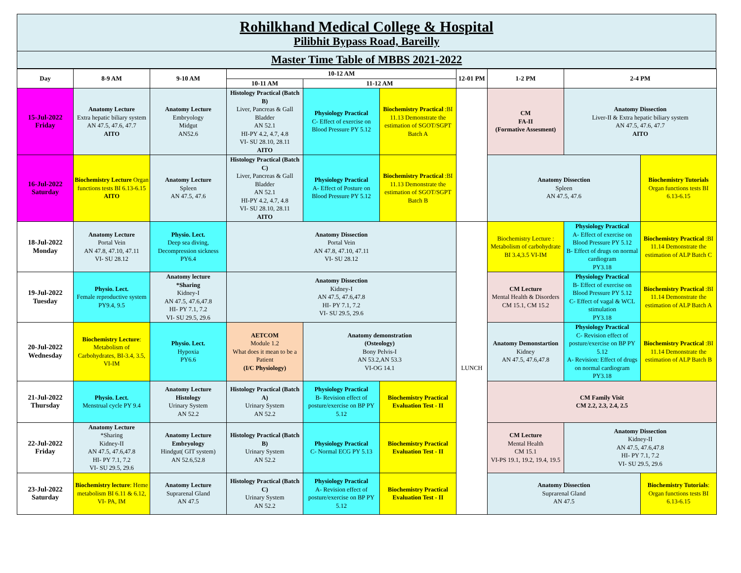Rohilkhand Medical College & Hospital
Pilibhit Bypass Road, Bareilly
Master Time Table of MBBS 2021-2022
| Day | 8-9 AM | 9-10 AM | 10-12 AM | | | 12-01 PM | 1-2 PM | 2-4 PM | |
| --- | --- | --- | --- | --- | --- | --- | --- | --- | --- |
| | | | 10-11 AM | 11-12 AM | | | | | |
| 15-Jul-2022 Friday | Anatomy Lecture Extra hepatic biliary system AN 47.5, 47.6, 47.7 AITO | Anatomy Lecture Embryology Midgut AN52.6 | Histology Practical (Batch B) Liver, Pancreas & Gall Bladder AN 52.1 HI-PY 4.2, 4.7, 4.8 VI- SU 28.10, 28.11 AITO | Physiology Practical C- Effect of exercise on Blood Pressure PY 5.12 | Biochemistry Practical :BI 11.13 Demonstrate the estimation of SGOT/SGPT Batch A | | CM FA-II (Formative Assesment) | Anatomy Dissection Liver-II & Extra hepatic biliary system AN 47.5, 47.6, 47.7 AITO | |
| 16-Jul-2022 Saturday | Biochemistry Lecture Organ functions tests BI 6.13-6.15 AITO | Anatomy Lecture Spleen AN 47.5, 47.6 | Histology Practical (Batch C) Liver, Pancreas & Gall Bladder AN 52.1 HI-PY 4.2, 4.7, 4.8 VI- SU 28.10, 28.11 AITO | Physiology Practical A- Effect of Posture on Blood Pressure PY 5.12 | Biochemistry Practical :BI 11.13 Demonstrate the estimation of SGOT/SGPT Batch B | | Anatomy Dissection Spleen AN 47.5, 47.6 | | Biochemistry Tutorials Organ functions tests BI 6.13-6.15 |
| 18-Jul-2022 Monday | Anatomy Lecture Portal Vein AN 47.8, 47.10, 47.11 VI- SU 28.12 | Physio. Lect. Deep sea diving, Decompression sickness PY6.4 | Anatomy Dissection Portal Vein AN 47.8, 47.10, 47.11 VI- SU 28.12 | | | LUNCH | Biochemistry Lecture : Metabolism of carbohydrate BI 3.4,3.5 VI-IM | Physiology Practical A- Effect of exercise on Blood Pressure PY 5.12 B- Effect of drugs on normal cardiogram PY3.18 | Biochemistry Practical :BI 11.14 Demonstrate the estimation of ALP Batch C |
| 19-Jul-2022 Tuesday | Physio. Lect. Female reproductive system PY9.4, 9.5 | Anatomy lecture *Sharing Kidney-I AN 47.5, 47.6,47.8 HI- PY 7.1, 7.2 VI- SU 29.5, 29.6 | Anatomy Dissection Kidney-I AN 47.5, 47.6,47.8 HI- PY 7.1, 7.2 VI- SU 29.5, 29.6 | | | | CM Lecture Mental Health & Disorders CM 15.1, CM 15.2 | Physiology Practical B- Effect of exercise on Blood Pressure PY 5.12 C- Effect of vagal & WCL stimulation PY3.18 | Biochemistry Practical :BI 11.14 Demonstrate the estimation of ALP Batch A |
| 20-Jul-2022 Wednesday | Biochemistry Lecture : Metabolism of Carbohydrates, BI-3.4, 3.5, VI-IM | Physio. Lect. Hypoxia PY6.6 | AETCOM Module 1.2 What does it mean to be a Patient (I/C Physiology) | Anatomy demonstration (Osteology) Bony Pelvis-I AN 53.2,AN 53.3 VI-OG 14.1 | | | Anatomy Demonstartion Kidney AN 47.5, 47.6,47.8 | Physiology Practical C- Revision effect of posture/exercise on BP PY 5.12 A- Revision: Effect of drugs on normal cardiogram PY3.18 | Biochemistry Practical :BI 11.14 Demonstrate the estimation of ALP Batch B |
| 21-Jul-2022 Thursday | Physio. Lect. Menstrual cycle PY 9.4 | Anatomy Lecture Histology Urinary System AN 52.2 | Histology Practical (Batch A) Urinary System AN 52.2 | Physiology Practical B- Revision effect of posture/exercise on BP PY 5.12 | Biochemistry Practical Evaluation Test - II | | CM Family Visit CM 2.2, 2.3, 2.4, 2.5 | | |
| 22-Jul-2022 Friday | Anatomy Lecture *Sharing Kidney-II AN 47.5, 47.6,47.8 HI- PY 7.1, 7.2 VI- SU 29.5, 29.6 | Anatomy Lecture Embryology Hindgut( GIT system) AN 52.6,52.8 | Histology Practical (Batch B) Urinary System AN 52.2 | Physiology Practical C- Normal ECG PY 5.13 | Biochemistry Practical Evaluation Test - II | | CM Lecture Mental Health CM 15.1 VI-PS 19.1, 19.2, 19.4, 19.5 | Anatomy Dissection Kidney-II AN 47.5, 47.6,47.8 HI- PY 7.1, 7.2 VI- SU 29.5, 29.6 | |
| 23-Jul-2022 Saturday | Biochemistry lecture : Heme metabolism BI 6.11 & 6.12, VI- PA, IM | Anatomy Lecture Suprarenal Gland AN 47.5 | Histology Practical (Batch C) Urinary System AN 52.2 | Physiology Practical A- Revision effect of posture/exercise on BP PY 5.12 | Biochemistry Practical Evaluation Test - II | | Anatomy Dissection Suprarenal Gland AN 47.5 | | Biochemistry Tutorials : Organ functions tests BI 6.13-6.15 |